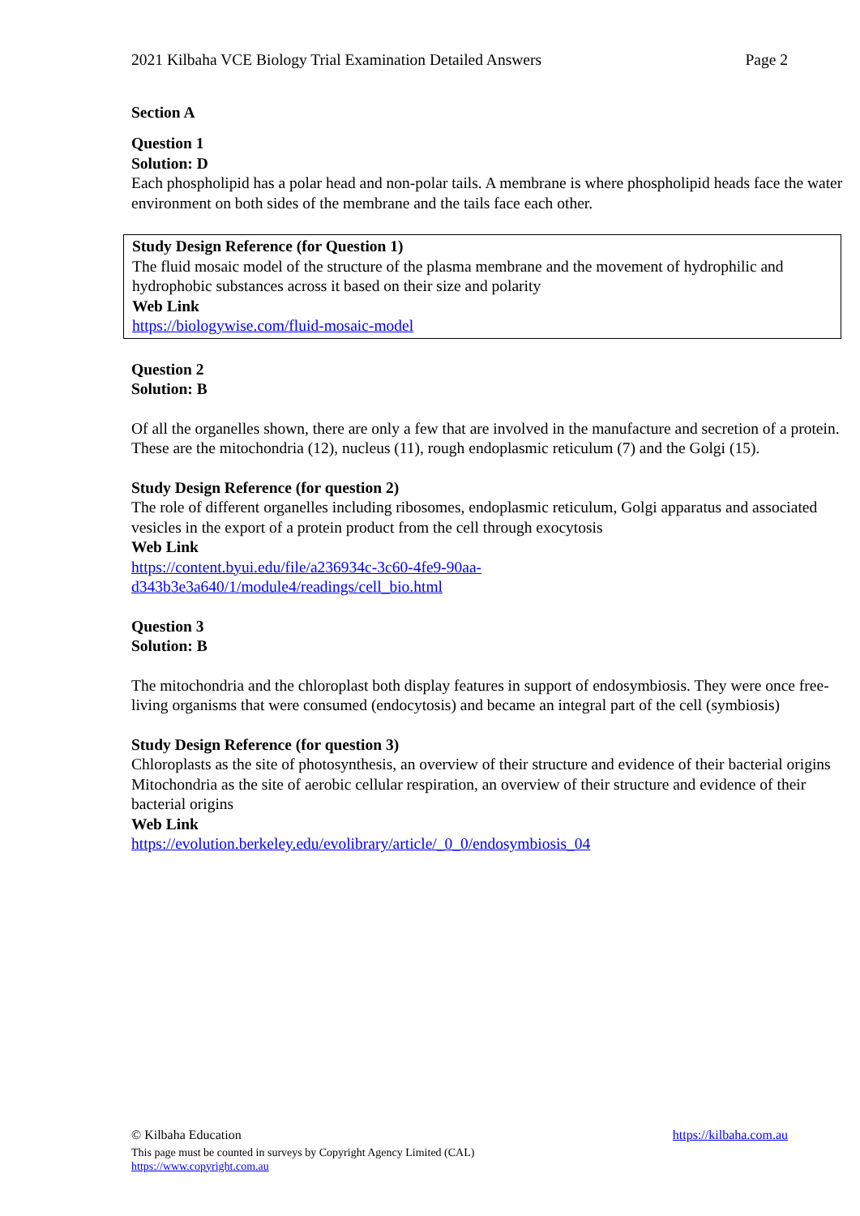2021 Kilbaha VCE Biology Trial Examination Detailed Answers Page 2
Section A
Question 1
Solution: D
Each phospholipid has a polar head and non-polar tails. A membrane is where phospholipid heads face the water environment on both sides of the membrane and the tails face each other.
Study Design Reference (for Question 1)
The fluid mosaic model of the structure of the plasma membrane and the movement of hydrophilic and hydrophobic substances across it based on their size and polarity
Web Link
https://biologywise.com/fluid-mosaic-model
Question 2
Solution: B
Of all the organelles shown, there are only a few that are involved in the manufacture and secretion of a protein. These are the mitochondria (12), nucleus (11), rough endoplasmic reticulum (7) and the Golgi (15).
Study Design Reference (for question 2)
The role of different organelles including ribosomes, endoplasmic reticulum, Golgi apparatus and associated vesicles in the export of a protein product from the cell through exocytosis
Web Link
https://content.byui.edu/file/a236934c-3c60-4fe9-90aa-
d343b3e3a640/1/module4/readings/cell_bio.html
Question 3
Solution: B
The mitochondria and the chloroplast both display features in support of endosymbiosis. They were once free-living organisms that were consumed (endocytosis) and became an integral part of the cell (symbiosis)
Study Design Reference (for question 3)
Chloroplasts as the site of photosynthesis, an overview of their structure and evidence of their bacterial origins
Mitochondria as the site of aerobic cellular respiration, an overview of their structure and evidence of their bacterial origins
Web Link
https://evolution.berkeley.edu/evolibrary/article/_0_0/endosymbiosis_04
© Kilbaha Education https://kilbaha.com.au
This page must be counted in surveys by Copyright Agency Limited (CAL)
https://www.copyright.com.au